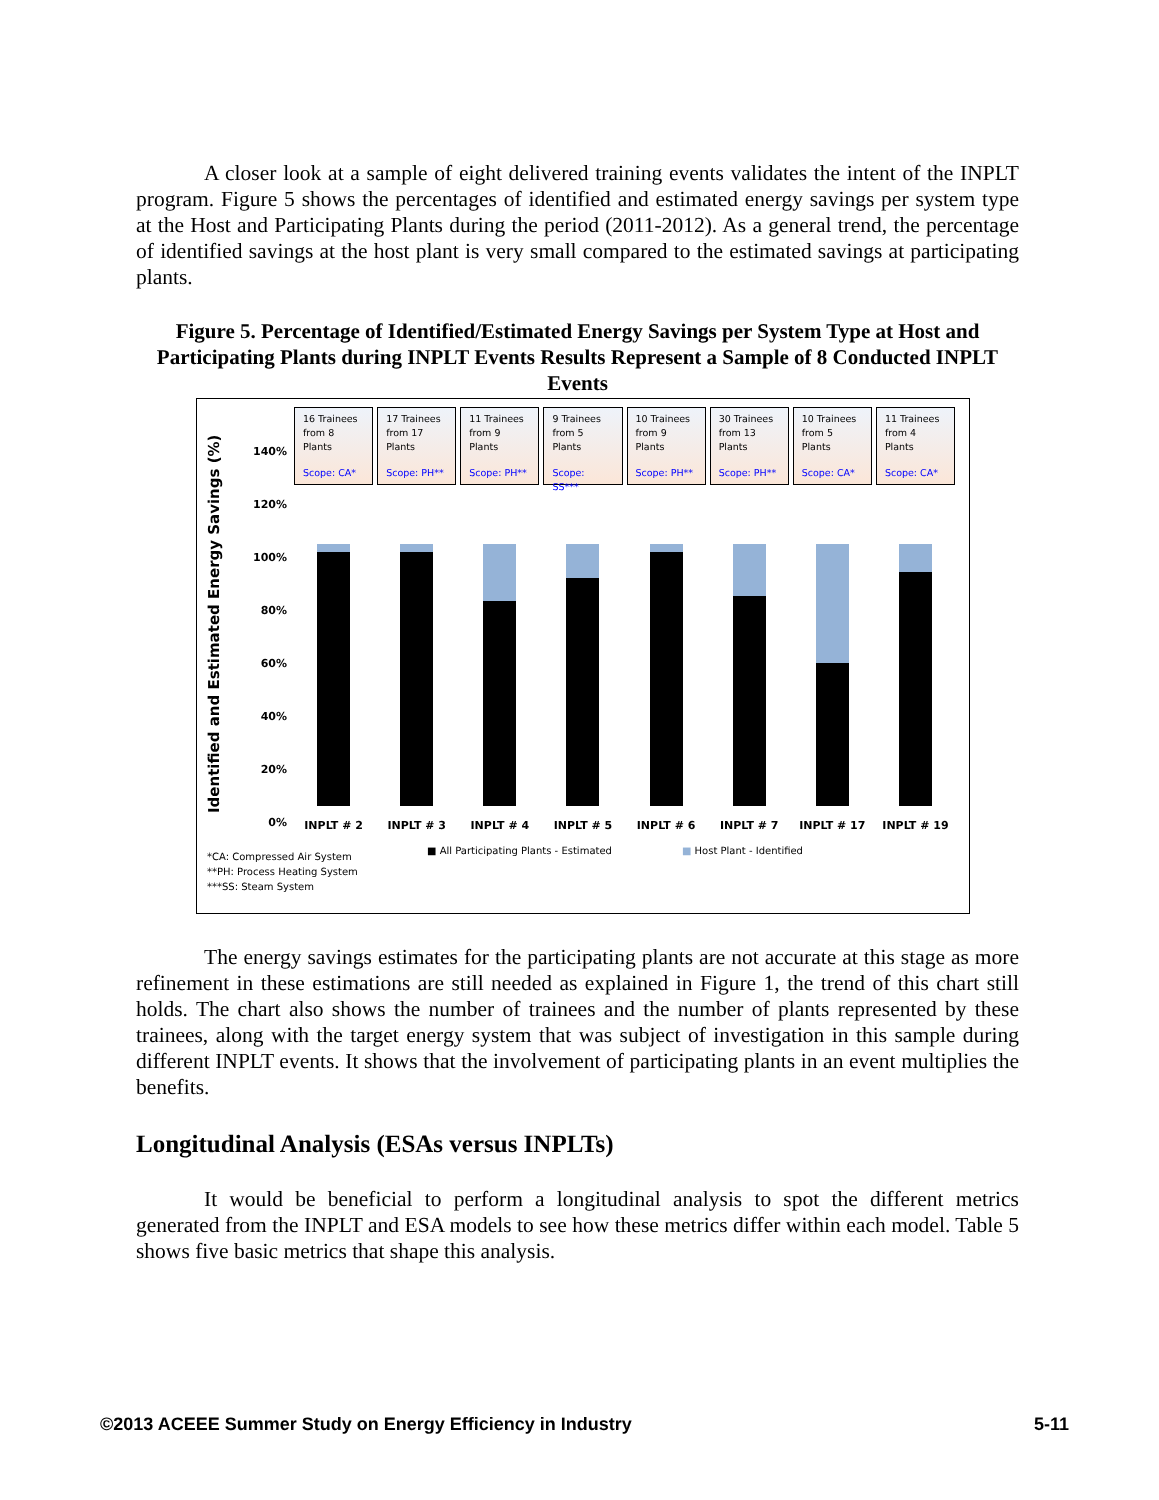A closer look at a sample of eight delivered training events validates the intent of the INPLT program. Figure 5 shows the percentages of identified and estimated energy savings per system type at the Host and Participating Plants during the period (2011-2012). As a general trend, the percentage of identified savings at the host plant is very small compared to the estimated savings at participating plants.
Figure 5. Percentage of Identified/Estimated Energy Savings per System Type at Host and Participating Plants during INPLT Events Results Represent a Sample of 8 Conducted INPLT Events
Identified and Estimated Energy Savings (%)
140%
120%
100%
80%
60%
40%
20%
0%
16 Trainees
from 8
Plants
Scope: CA*
17 Trainees
from 17
Plants
Scope: PH**
11 Trainees
from 9
Plants
Scope: PH**
9 Trainees
from 5
Plants
Scope: SS***
10 Trainees
from 9
Plants
Scope: PH**
30 Trainees
from 13
Plants
Scope: PH**
10 Trainees
from 5
Plants
Scope: CA*
11 Trainees
from 4
Plants
Scope: CA*
INPLT # 2 INPLT # 3 INPLT # 4 INPLT # 5 INPLT # 6 INPLT # 7 INPLT # 17 INPLT # 19
*CA: Compressed Air System
**PH: Process Heating System
***SS: Steam System
■ All Participating Plants - Estimated
■ Host Plant - Identified
The energy savings estimates for the participating plants are not accurate at this stage as more refinement in these estimations are still needed as explained in Figure 1, the trend of this chart still holds. The chart also shows the number of trainees and the number of plants represented by these trainees, along with the target energy system that was subject of investigation in this sample during different INPLT events. It shows that the involvement of participating plants in an event multiplies the benefits.
Longitudinal Analysis (ESAs versus INPLTs)
It would be beneficial to perform a longitudinal analysis to spot the different metrics generated from the INPLT and ESA models to see how these metrics differ within each model. Table 5 shows five basic metrics that shape this analysis.
©2013 ACEEE Summer Study on Energy Efficiency in Industry 5-11